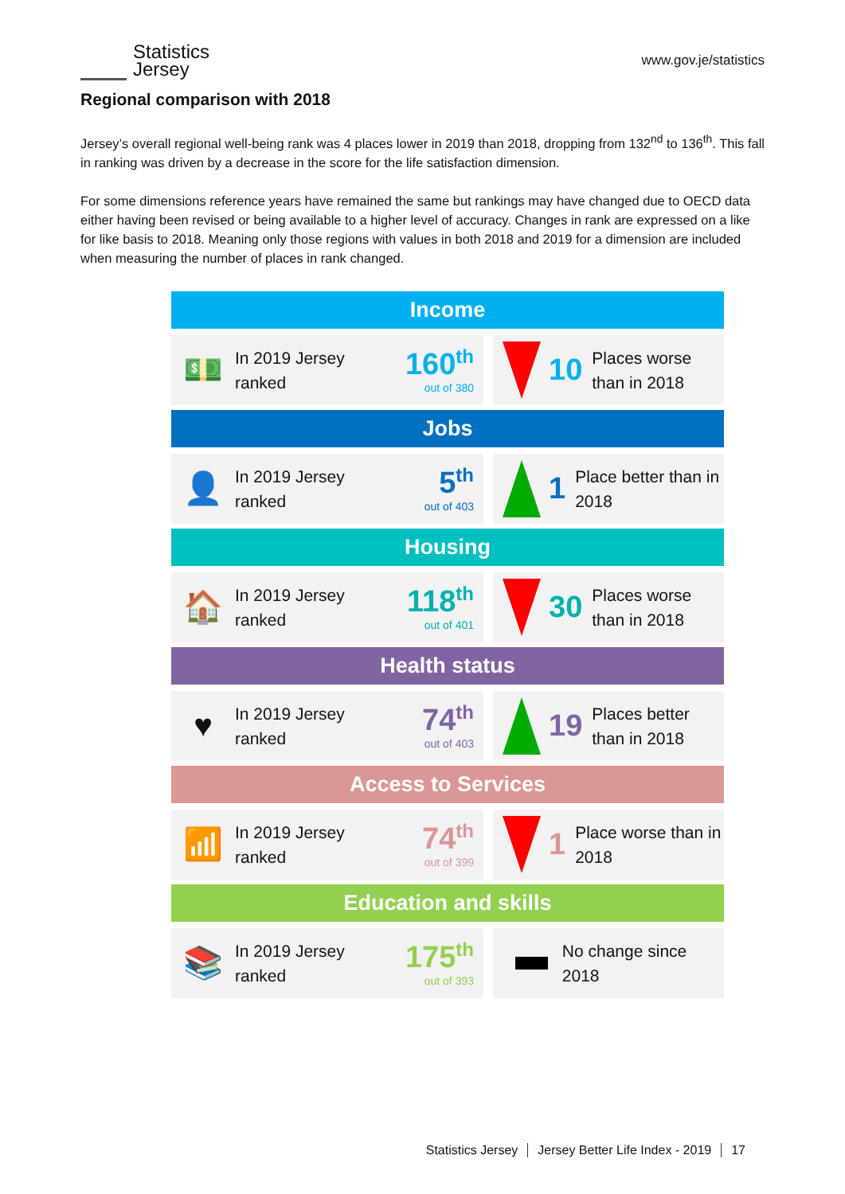Statistics
Jersey
www.gov.je/statistics
Regional comparison with 2018
Jersey’s overall regional well-being rank was 4 places lower in 2019 than 2018, dropping from 132<sup>nd</sup> to 136<sup>th</sup>. This fall in ranking was driven by a decrease in the score for the life satisfaction dimension.
For some dimensions reference years have remained the same but rankings may have changed due to OECD data either having been revised or being available to a higher level of accuracy. Changes in rank are expressed on a like for like basis to 2018. Meaning only those regions with values in both 2018 and 2019 for a dimension are included when measuring the number of places in rank changed.
Income
💵
In 2019 Jersey ranked
160<sup>th</sup>
out of 380
10
Places worse than in 2018
Jobs
👤
In 2019 Jersey ranked
5<sup>th</sup>
out of 403
1
Place better than in 2018
Housing
🏠
In 2019 Jersey ranked
118<sup>th</sup>
out of 401
30
Places worse than in 2018
Health status
♥
In 2019 Jersey ranked
74<sup>th</sup>
out of 403
19
Places better than in 2018
Access to Services
📶
In 2019 Jersey ranked
74<sup>th</sup>
out of 399
1
Place worse than in 2018
Education and skills
📚
In 2019 Jersey ranked
175<sup>th</sup>
out of 393
No change since 2018
Statistics Jersey Jersey Better Life Index - 2019
17